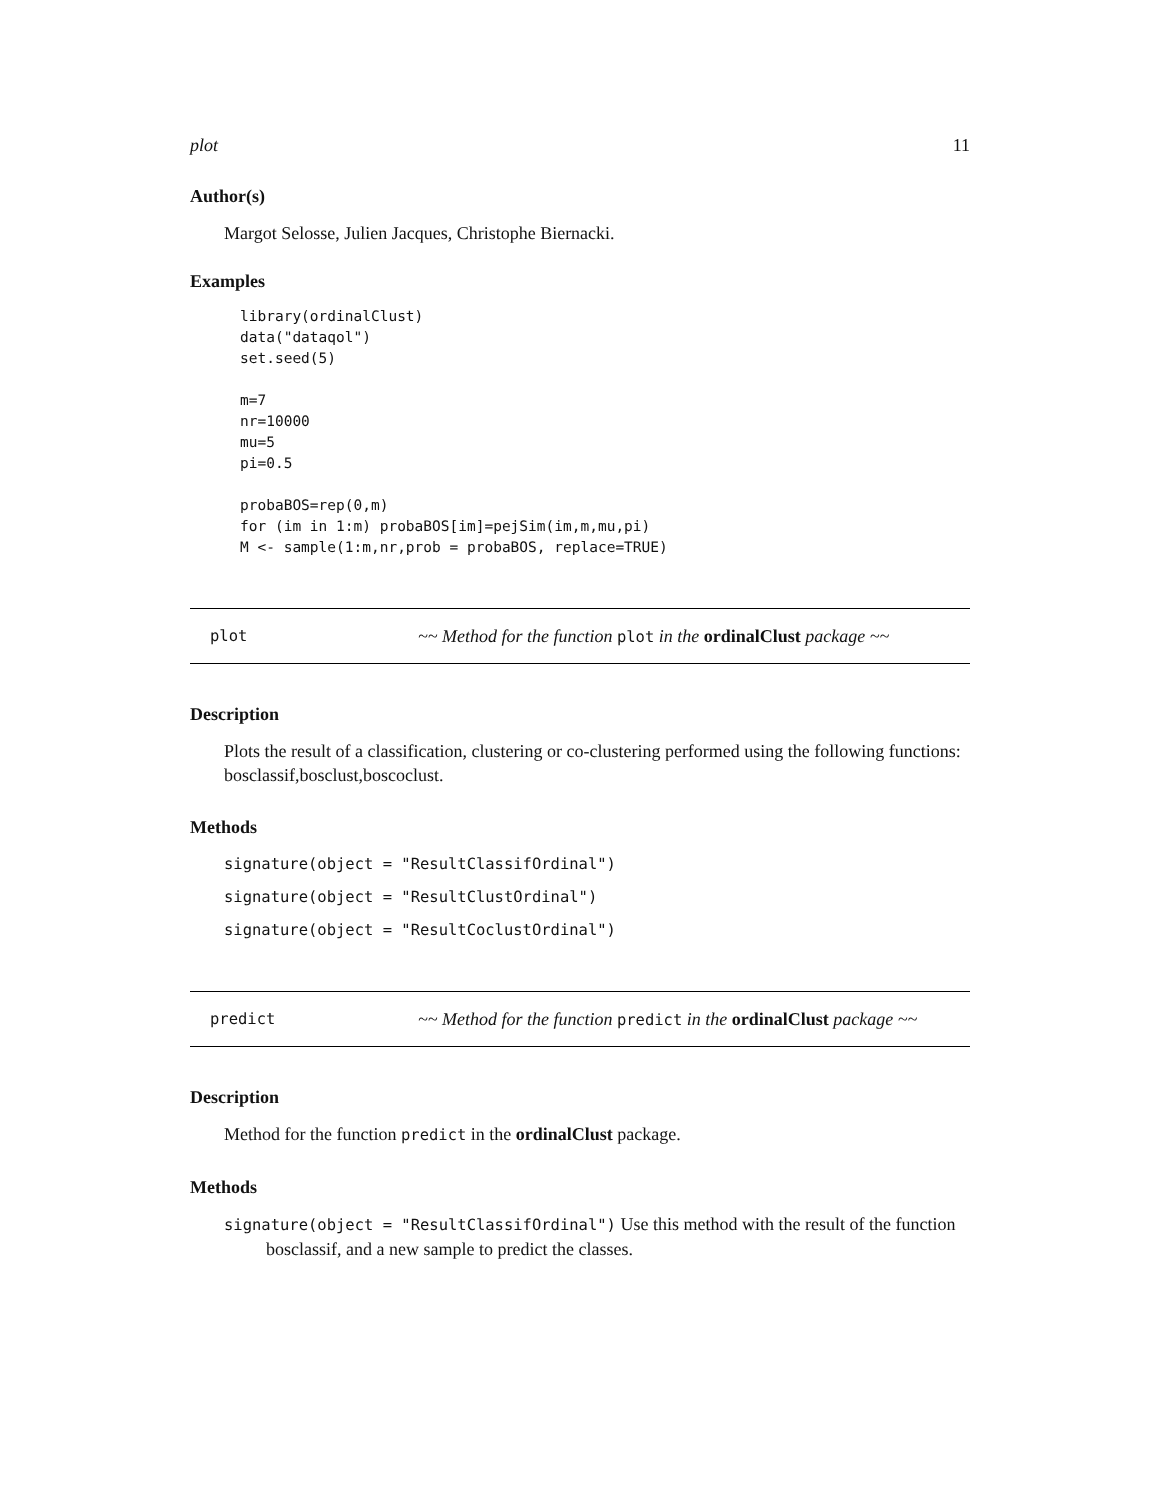plot 11
Author(s)
Margot Selosse, Julien Jacques, Christophe Biernacki.
Examples
library(ordinalClust)
data("dataqol")
set.seed(5)

m=7
nr=10000
mu=5
pi=0.5

probaBOS=rep(0,m)
for (im in 1:m) probaBOS[im]=pejSim(im,m,mu,pi)
M <- sample(1:m,nr,prob = probaBOS, replace=TRUE)
plot ~~ Method for the function plot in the ordinalClust package ~~
Description
Plots the result of a classification, clustering or co-clustering performed using the following functions: bosclassif,bosclust,boscoclust.
Methods
signature(object = "ResultClassifOrdinal")
signature(object = "ResultClustOrdinal")
signature(object = "ResultCoclustOrdinal")
predict ~~ Method for the function predict in the ordinalClust package ~~
Description
Method for the function predict in the ordinalClust package.
Methods
signature(object = "ResultClassifOrdinal") Use this method with the result of the function bosclassif, and a new sample to predict the classes.